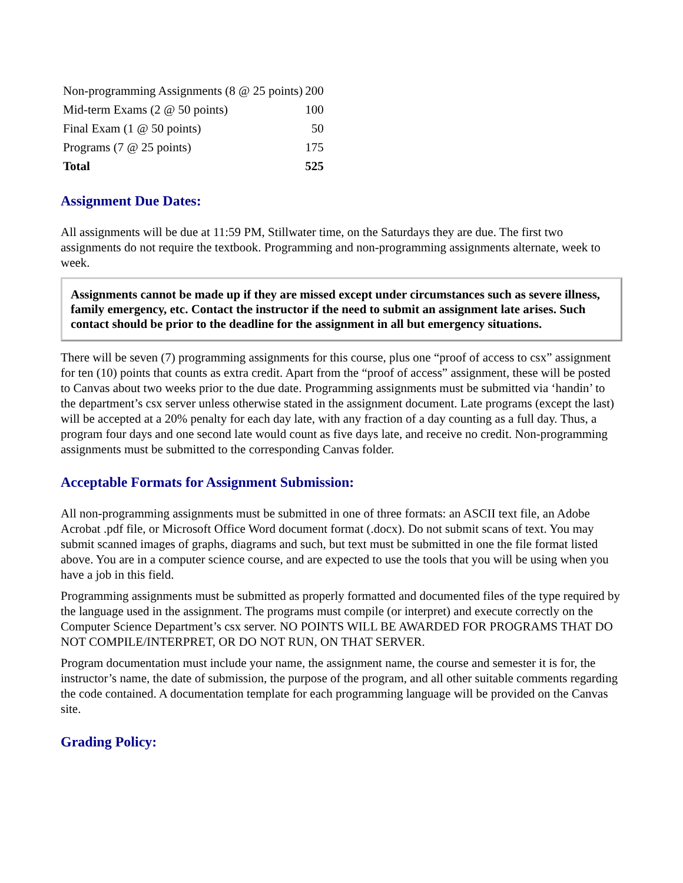| Non-programming Assignments (8 @ 25 points) | 200 |
| Mid-term Exams (2 @ 50 points) | 100 |
| Final Exam (1 @ 50 points) | 50 |
| Programs (7 @ 25 points) | 175 |
| Total | 525 |
Assignment Due Dates:
All assignments will be due at 11:59 PM, Stillwater time, on the Saturdays they are due. The first two assignments do not require the textbook. Programming and non-programming assignments alternate, week to week.
Assignments cannot be made up if they are missed except under circumstances such as severe illness, family emergency, etc. Contact the instructor if the need to submit an assignment late arises. Such contact should be prior to the deadline for the assignment in all but emergency situations.
There will be seven (7) programming assignments for this course, plus one “proof of access to csx” assignment for ten (10) points that counts as extra credit. Apart from the “proof of access” assignment, these will be posted to Canvas about two weeks prior to the due date. Programming assignments must be submitted via ‘handin’ to the department’s csx server unless otherwise stated in the assignment document. Late programs (except the last) will be accepted at a 20% penalty for each day late, with any fraction of a day counting as a full day. Thus, a program four days and one second late would count as five days late, and receive no credit. Non-programming assignments must be submitted to the corresponding Canvas folder.
Acceptable Formats for Assignment Submission:
All non-programming assignments must be submitted in one of three formats: an ASCII text file, an Adobe Acrobat .pdf file, or Microsoft Office Word document format (.docx). Do not submit scans of text. You may submit scanned images of graphs, diagrams and such, but text must be submitted in one the file format listed above. You are in a computer science course, and are expected to use the tools that you will be using when you have a job in this field.
Programming assignments must be submitted as properly formatted and documented files of the type required by the language used in the assignment. The programs must compile (or interpret) and execute correctly on the Computer Science Department’s csx server. NO POINTS WILL BE AWARDED FOR PROGRAMS THAT DO NOT COMPILE/INTERPRET, OR DO NOT RUN, ON THAT SERVER.
Program documentation must include your name, the assignment name, the course and semester it is for, the instructor’s name, the date of submission, the purpose of the program, and all other suitable comments regarding the code contained. A documentation template for each programming language will be provided on the Canvas site.
Grading Policy: